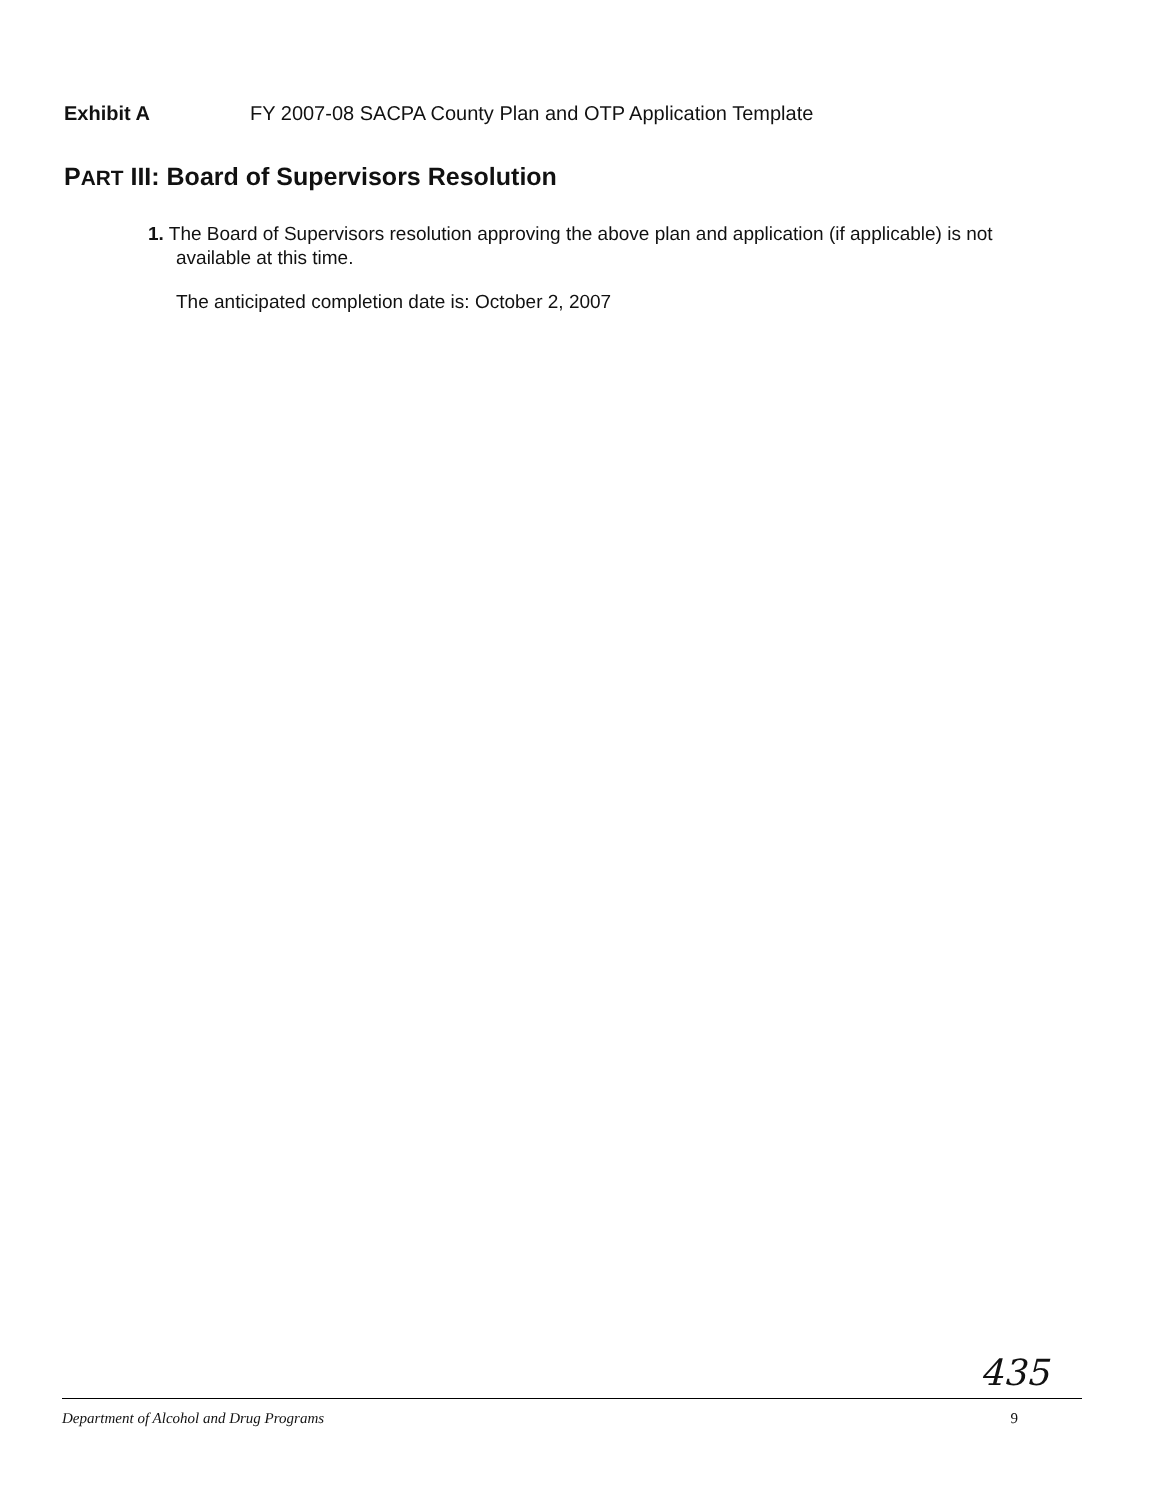Exhibit A FY 2007-08 SACPA County Plan and OTP Application Template
PART III: Board of Supervisors Resolution
1. The Board of Supervisors resolution approving the above plan and application (if applicable) is not available at this time.
The anticipated completion date is: October 2, 2007
435
Department of Alcohol and Drug Programs 9